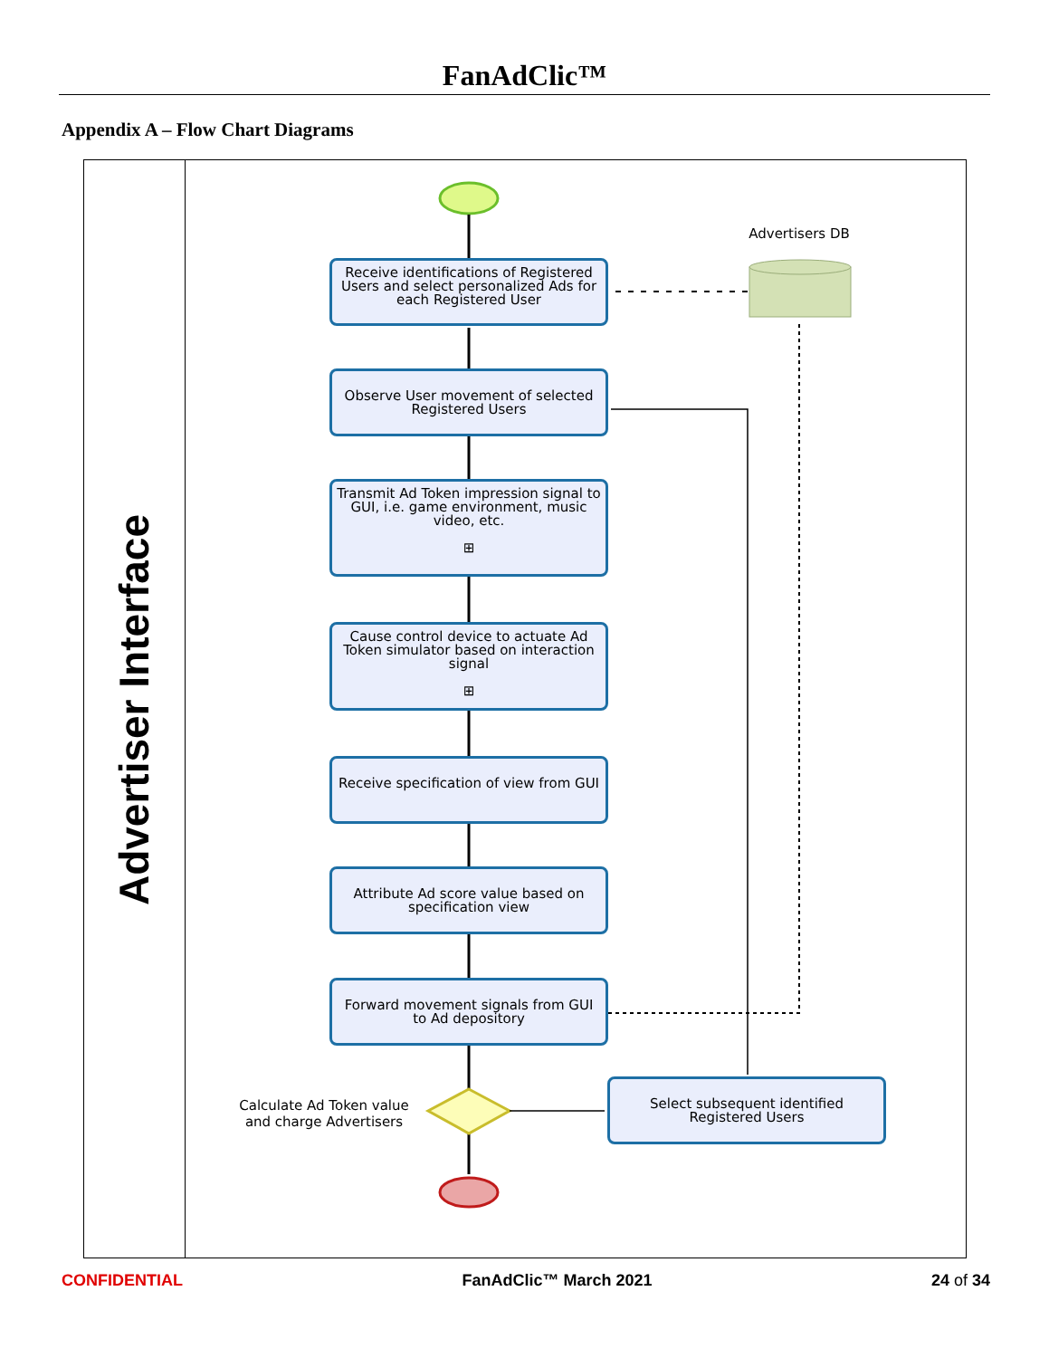FanAdClic™
Appendix A – Flow Chart Diagrams
Advertiser Interface
Advertisers DB
Receive identifications of Registered Users and select personalized Ads for each Registered User
Observe User movement of selected Registered Users
Transmit Ad Token impression signal to GUI, i.e. game environment, music video, etc.
⊞
Cause control device to actuate Ad Token simulator based on interaction signal
⊞
Receive specification of view from GUI
Attribute Ad score value based on specification view
Forward movement signals from GUI to Ad depository
Select subsequent identified Registered Users
Calculate Ad Token value and charge Advertisers
CONFIDENTIAL FanAdClic™ March 2021 24 of 34